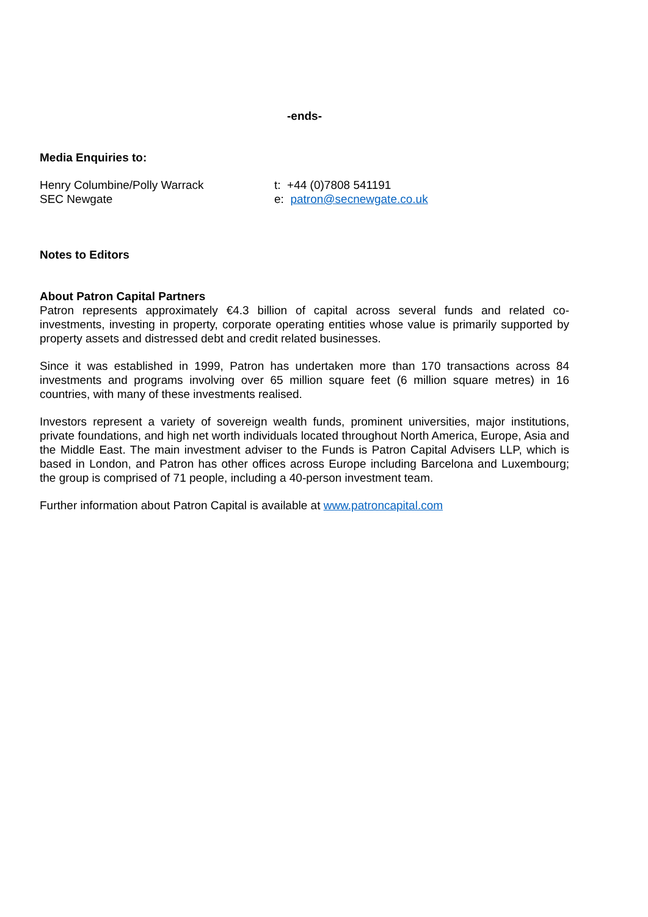-ends-
Media Enquiries to:
Henry Columbine/Polly Warrack
SEC Newgate
t: +44 (0)7808 541191
e: patron@secnewgate.co.uk
Notes to Editors
About Patron Capital Partners
Patron represents approximately €4.3 billion of capital across several funds and related co-investments, investing in property, corporate operating entities whose value is primarily supported by property assets and distressed debt and credit related businesses.
Since it was established in 1999, Patron has undertaken more than 170 transactions across 84 investments and programs involving over 65 million square feet (6 million square metres) in 16 countries, with many of these investments realised.
Investors represent a variety of sovereign wealth funds, prominent universities, major institutions, private foundations, and high net worth individuals located throughout North America, Europe, Asia and the Middle East. The main investment adviser to the Funds is Patron Capital Advisers LLP, which is based in London, and Patron has other offices across Europe including Barcelona and Luxembourg; the group is comprised of 71 people, including a 40-person investment team.
Further information about Patron Capital is available at www.patroncapital.com